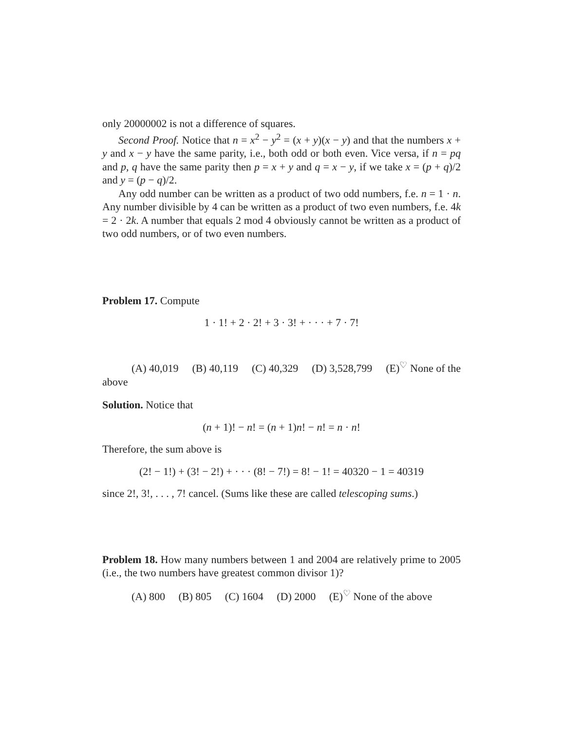only 20000002 is not a difference of squares.
Second Proof. Notice that n = x<sup>2</sup> − y<sup>2</sup> = (x + y)(x − y) and that the numbers x + y and x − y have the same parity, i.e., both odd or both even. Vice versa, if n = pq and p, q have the same parity then p = x + y and q = x − y, if we take x = (p + q)/2 and y = (p − q)/2.
Any odd number can be written as a product of two odd numbers, f.e. n = 1 · n. Any number divisible by 4 can be written as a product of two even numbers, f.e. 4k = 2 · 2k. A number that equals 2 mod 4 obviously cannot be written as a product of two odd numbers, or of two even numbers.
Problem 17. Compute
1 · 1! + 2 · 2! + 3 · 3! + · · · + 7 · 7!
(A) 40,019 (B) 40,119 (C) 40,329 (D) 3,528,799 (E)<sup>♡</sup> None of the above
Solution. Notice that
(n + 1)! − n! = (n + 1)n! − n! = n · n!
Therefore, the sum above is
(2! − 1!) + (3! − 2!) + · · · (8! − 7!) = 8! − 1! = 40320 − 1 = 40319
since 2!, 3!, . . . , 7! cancel. (Sums like these are called telescoping sums.)
Problem 18. How many numbers between 1 and 2004 are relatively prime to 2005 (i.e., the two numbers have greatest common divisor 1)?
(A) 800 (B) 805 (C) 1604 (D) 2000 (E)<sup>♡</sup> None of the above